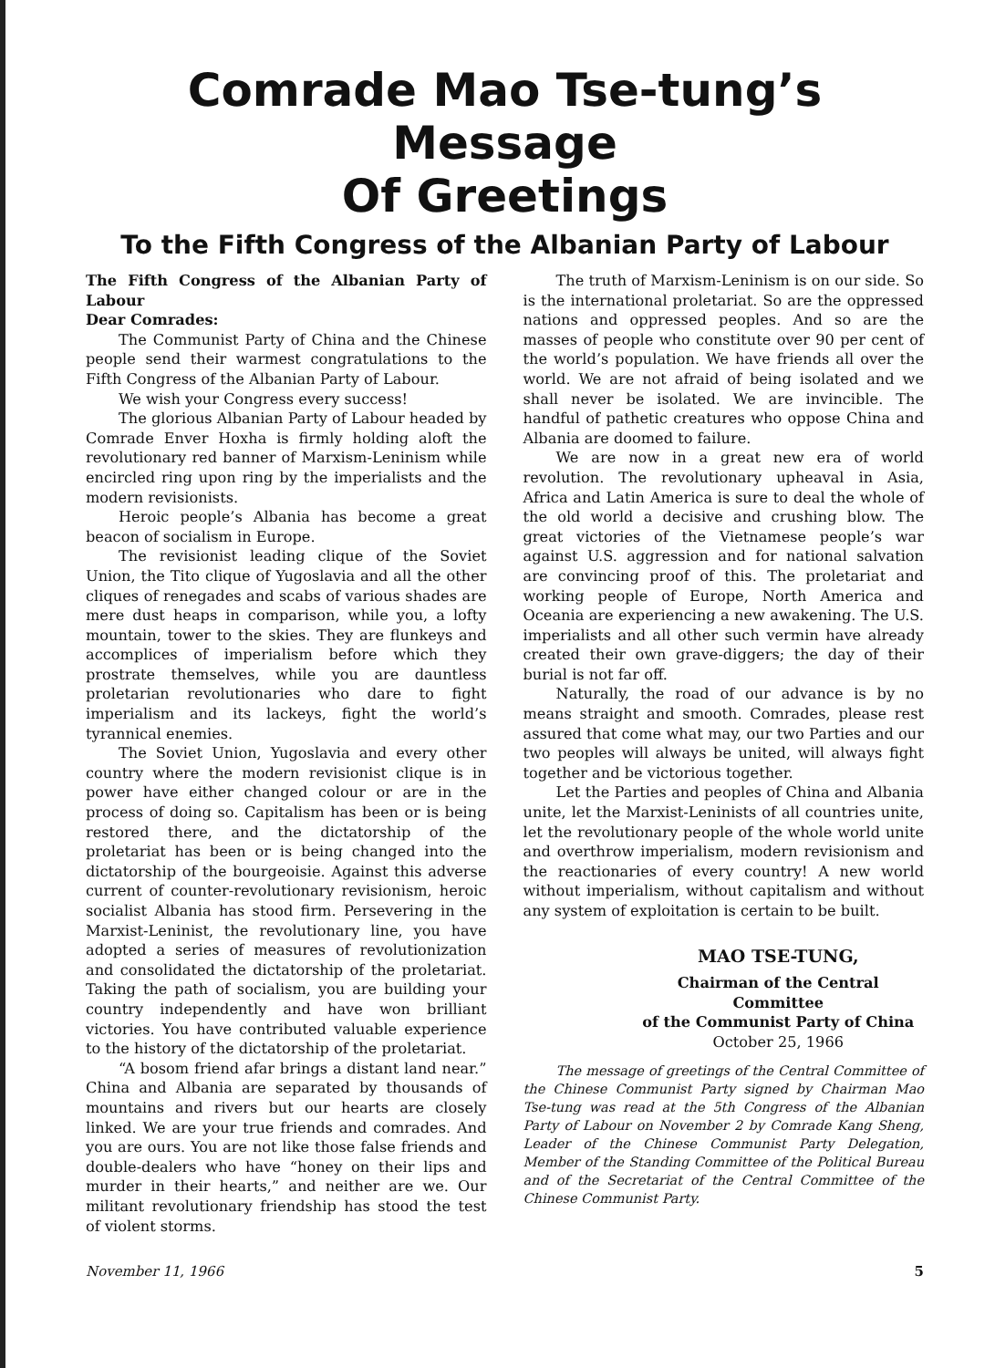Comrade Mao Tse-tung’s Message
Of Greetings
To the Fifth Congress of the Albanian Party of Labour
The Fifth Congress of the Albanian Party of Labour
Dear Comrades:
The Communist Party of China and the Chinese people send their warmest congratulations to the Fifth Congress of the Albanian Party of Labour.
We wish your Congress every success!
The glorious Albanian Party of Labour headed by Comrade Enver Hoxha is firmly holding aloft the revolutionary red banner of Marxism-Leninism while encircled ring upon ring by the imperialists and the modern revisionists.
Heroic people’s Albania has become a great beacon of socialism in Europe.
The revisionist leading clique of the Soviet Union, the Tito clique of Yugoslavia and all the other cliques of renegades and scabs of various shades are mere dust heaps in comparison, while you, a lofty mountain, tower to the skies. They are flunkeys and accomplices of imperialism before which they prostrate themselves, while you are dauntless proletarian revolutionaries who dare to fight imperialism and its lackeys, fight the world’s tyrannical enemies.
The Soviet Union, Yugoslavia and every other country where the modern revisionist clique is in power have either changed colour or are in the process of doing so. Capitalism has been or is being restored there, and the dictatorship of the proletariat has been or is being changed into the dictatorship of the bourgeoisie. Against this adverse current of counter-revolutionary revisionism, heroic socialist Albania has stood firm. Persevering in the Marxist-Leninist, the revolutionary line, you have adopted a series of measures of revolutionization and consolidated the dictatorship of the proletariat. Taking the path of socialism, you are building your country independently and have won brilliant victories. You have contributed valuable experience to the history of the dictatorship of the proletariat.
“A bosom friend afar brings a distant land near.” China and Albania are separated by thousands of mountains and rivers but our hearts are closely linked. We are your true friends and comrades. And you are ours. You are not like those false friends and double-dealers who have “honey on their lips and murder in their hearts,” and neither are we. Our militant revolutionary friendship has stood the test of violent storms.
The truth of Marxism-Leninism is on our side. So is the international proletariat. So are the oppressed nations and oppressed peoples. And so are the masses of people who constitute over 90 per cent of the world’s population. We have friends all over the world. We are not afraid of being isolated and we shall never be isolated. We are invincible. The handful of pathetic creatures who oppose China and Albania are doomed to failure.
We are now in a great new era of world revolution. The revolutionary upheaval in Asia, Africa and Latin America is sure to deal the whole of the old world a decisive and crushing blow. The great victories of the Vietnamese people’s war against U.S. aggression and for national salvation are convincing proof of this. The proletariat and working people of Europe, North America and Oceania are experiencing a new awakening. The U.S. imperialists and all other such vermin have already created their own grave-diggers; the day of their burial is not far off.
Naturally, the road of our advance is by no means straight and smooth. Comrades, please rest assured that come what may, our two Parties and our two peoples will always be united, will always fight together and be victorious together.
Let the Parties and peoples of China and Albania unite, let the Marxist-Leninists of all countries unite, let the revolutionary people of the whole world unite and overthrow imperialism, modern revisionism and the reactionaries of every country! A new world without imperialism, without capitalism and without any system of exploitation is certain to be built.
MAO TSE-TUNG,
Chairman of the Central Committee
of the Communist Party of China
October 25, 1966
The message of greetings of the Central Committee of the Chinese Communist Party signed by Chairman Mao Tse-tung was read at the 5th Congress of the Albanian Party of Labour on November 2 by Comrade Kang Sheng, Leader of the Chinese Communist Party Delegation, Member of the Standing Committee of the Political Bureau and of the Secretariat of the Central Committee of the Chinese Communist Party.
November 11, 1966 5